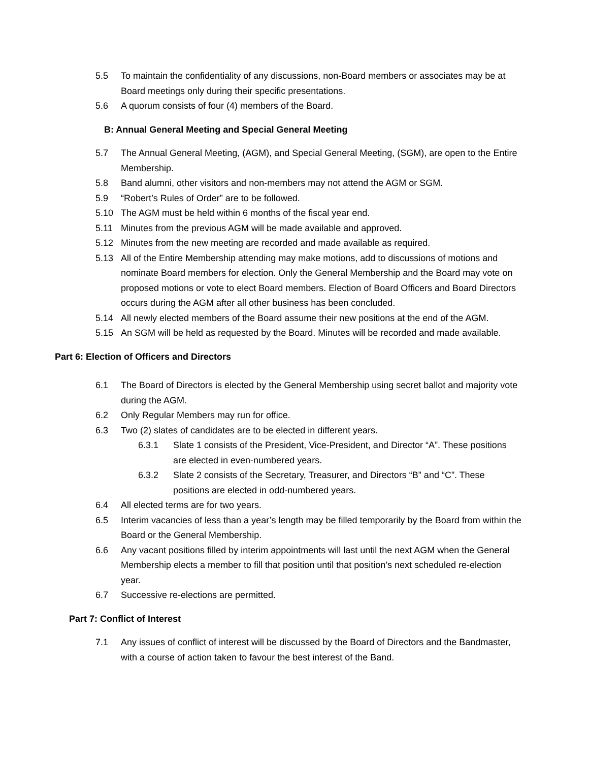5.5 To maintain the confidentiality of any discussions, non-Board members or associates may be at Board meetings only during their specific presentations.
5.6 A quorum consists of four (4) members of the Board.
B: Annual General Meeting and Special General Meeting
5.7 The Annual General Meeting, (AGM), and Special General Meeting, (SGM), are open to the Entire Membership.
5.8 Band alumni, other visitors and non-members may not attend the AGM or SGM.
5.9 “Robert’s Rules of Order” are to be followed.
5.10 The AGM must be held within 6 months of the fiscal year end.
5.11 Minutes from the previous AGM will be made available and approved.
5.12 Minutes from the new meeting are recorded and made available as required.
5.13 All of the Entire Membership attending may make motions, add to discussions of motions and nominate Board members for election. Only the General Membership and the Board may vote on proposed motions or vote to elect Board members. Election of Board Officers and Board Directors occurs during the AGM after all other business has been concluded.
5.14 All newly elected members of the Board assume their new positions at the end of the AGM.
5.15 An SGM will be held as requested by the Board. Minutes will be recorded and made available.
Part 6: Election of Officers and Directors
6.1 The Board of Directors is elected by the General Membership using secret ballot and majority vote during the AGM.
6.2 Only Regular Members may run for office.
6.3 Two (2) slates of candidates are to be elected in different years.
6.3.1 Slate 1 consists of the President, Vice-President, and Director “A”. These positions are elected in even-numbered years.
6.3.2 Slate 2 consists of the Secretary, Treasurer, and Directors “B” and “C”. These positions are elected in odd-numbered years.
6.4 All elected terms are for two years.
6.5 Interim vacancies of less than a year’s length may be filled temporarily by the Board from within the Board or the General Membership.
6.6 Any vacant positions filled by interim appointments will last until the next AGM when the General Membership elects a member to fill that position until that position’s next scheduled re-election year.
6.7 Successive re-elections are permitted.
Part 7: Conflict of Interest
7.1 Any issues of conflict of interest will be discussed by the Board of Directors and the Bandmaster, with a course of action taken to favour the best interest of the Band.